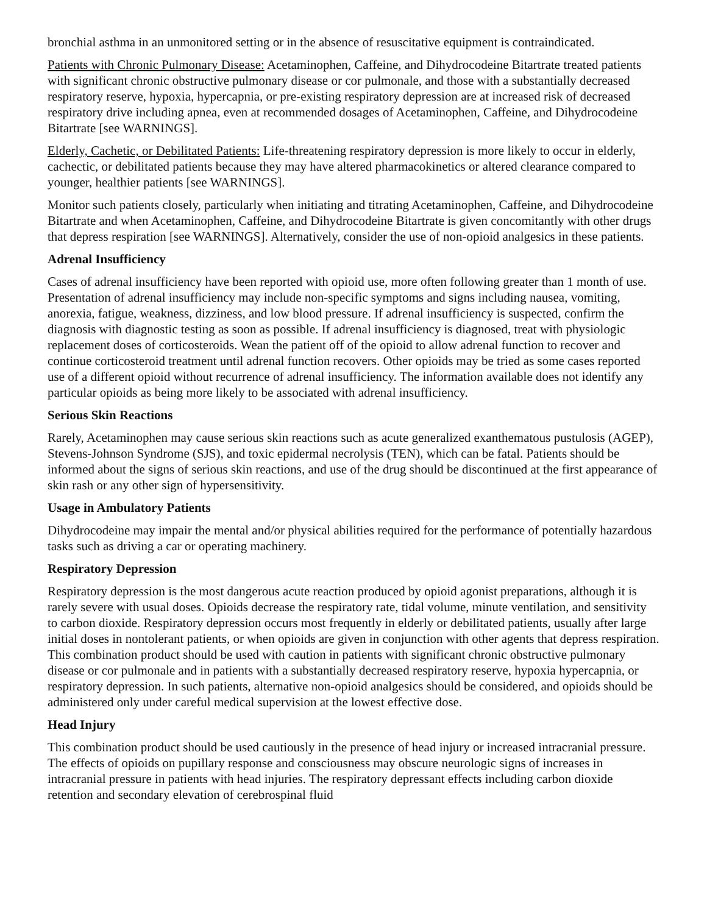bronchial asthma in an unmonitored setting or in the absence of resuscitative equipment is contraindicated.
Patients with Chronic Pulmonary Disease: Acetaminophen, Caffeine, and Dihydrocodeine Bitartrate treated patients with significant chronic obstructive pulmonary disease or cor pulmonale, and those with a substantially decreased respiratory reserve, hypoxia, hypercapnia, or pre-existing respiratory depression are at increased risk of decreased respiratory drive including apnea, even at recommended dosages of Acetaminophen, Caffeine, and Dihydrocodeine Bitartrate [see WARNINGS].
Elderly, Cachetic, or Debilitated Patients: Life-threatening respiratory depression is more likely to occur in elderly, cachectic, or debilitated patients because they may have altered pharmacokinetics or altered clearance compared to younger, healthier patients [see WARNINGS].
Monitor such patients closely, particularly when initiating and titrating Acetaminophen, Caffeine, and Dihydrocodeine Bitartrate and when Acetaminophen, Caffeine, and Dihydrocodeine Bitartrate is given concomitantly with other drugs that depress respiration [see WARNINGS]. Alternatively, consider the use of non-opioid analgesics in these patients.
Adrenal Insufficiency
Cases of adrenal insufficiency have been reported with opioid use, more often following greater than 1 month of use. Presentation of adrenal insufficiency may include non-specific symptoms and signs including nausea, vomiting, anorexia, fatigue, weakness, dizziness, and low blood pressure. If adrenal insufficiency is suspected, confirm the diagnosis with diagnostic testing as soon as possible. If adrenal insufficiency is diagnosed, treat with physiologic replacement doses of corticosteroids. Wean the patient off of the opioid to allow adrenal function to recover and continue corticosteroid treatment until adrenal function recovers. Other opioids may be tried as some cases reported use of a different opioid without recurrence of adrenal insufficiency. The information available does not identify any particular opioids as being more likely to be associated with adrenal insufficiency.
Serious Skin Reactions
Rarely, Acetaminophen may cause serious skin reactions such as acute generalized exanthematous pustulosis (AGEP), Stevens-Johnson Syndrome (SJS), and toxic epidermal necrolysis (TEN), which can be fatal. Patients should be informed about the signs of serious skin reactions, and use of the drug should be discontinued at the first appearance of skin rash or any other sign of hypersensitivity.
Usage in Ambulatory Patients
Dihydrocodeine may impair the mental and/or physical abilities required for the performance of potentially hazardous tasks such as driving a car or operating machinery.
Respiratory Depression
Respiratory depression is the most dangerous acute reaction produced by opioid agonist preparations, although it is rarely severe with usual doses. Opioids decrease the respiratory rate, tidal volume, minute ventilation, and sensitivity to carbon dioxide. Respiratory depression occurs most frequently in elderly or debilitated patients, usually after large initial doses in nontolerant patients, or when opioids are given in conjunction with other agents that depress respiration. This combination product should be used with caution in patients with significant chronic obstructive pulmonary disease or cor pulmonale and in patients with a substantially decreased respiratory reserve, hypoxia hypercapnia, or respiratory depression. In such patients, alternative non-opioid analgesics should be considered, and opioids should be administered only under careful medical supervision at the lowest effective dose.
Head Injury
This combination product should be used cautiously in the presence of head injury or increased intracranial pressure. The effects of opioids on pupillary response and consciousness may obscure neurologic signs of increases in intracranial pressure in patients with head injuries. The respiratory depressant effects including carbon dioxide retention and secondary elevation of cerebrospinal fluid